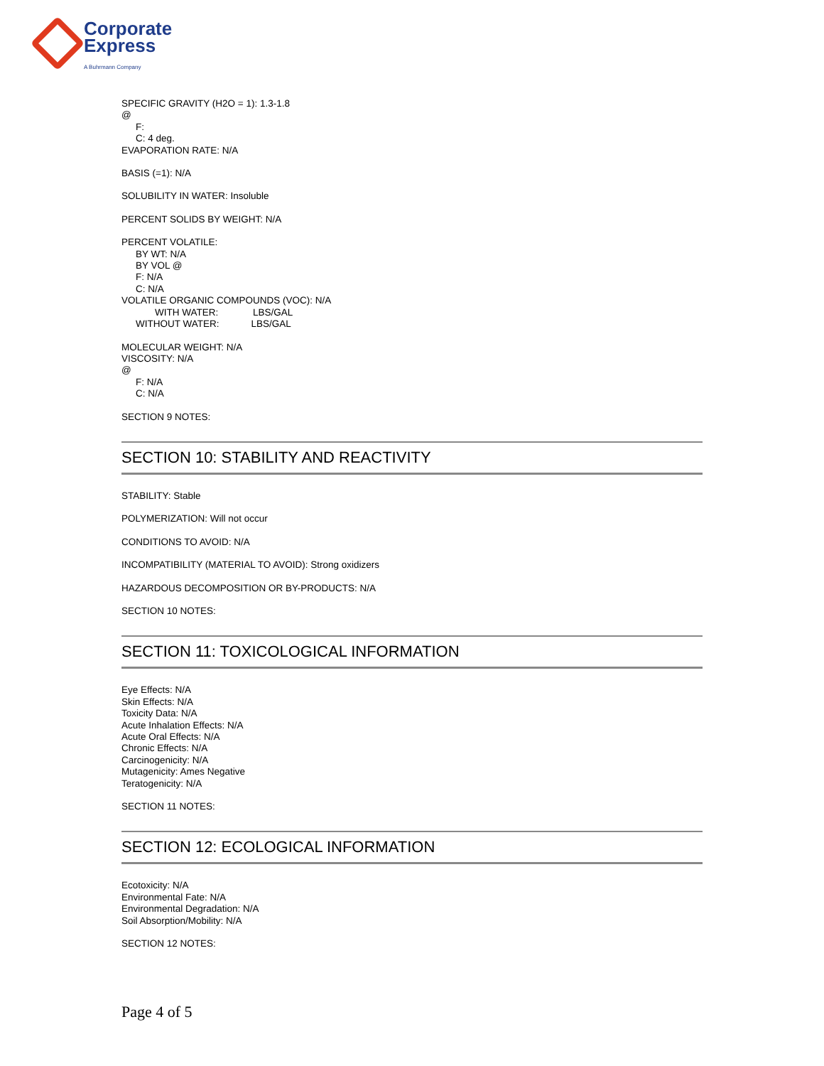Corporate
Express
A Buhrmann Company
SPECIFIC GRAVITY (H2O = 1): 1.3-1.8
@
F:
C: 4 deg.
EVAPORATION RATE: N/A
BASIS (=1): N/A
SOLUBILITY IN WATER: Insoluble
PERCENT SOLIDS BY WEIGHT: N/A
PERCENT VOLATILE:
BY WT: N/A
BY VOL @
F: N/A
C: N/A
VOLATILE ORGANIC COMPOUNDS (VOC): N/A
WITH WATER: LBS/GAL
WITHOUT WATER: LBS/GAL
MOLECULAR WEIGHT: N/A
VISCOSITY: N/A
@
F: N/A
C: N/A
SECTION 9 NOTES:
SECTION 10: STABILITY AND REACTIVITY
STABILITY: Stable
POLYMERIZATION: Will not occur
CONDITIONS TO AVOID: N/A
INCOMPATIBILITY (MATERIAL TO AVOID): Strong oxidizers
HAZARDOUS DECOMPOSITION OR BY-PRODUCTS: N/A
SECTION 10 NOTES:
SECTION 11: TOXICOLOGICAL INFORMATION
Eye Effects: N/A
Skin Effects: N/A
Toxicity Data: N/A
Acute Inhalation Effects: N/A
Acute Oral Effects: N/A
Chronic Effects: N/A
Carcinogenicity: N/A
Mutagenicity: Ames Negative
Teratogenicity: N/A
SECTION 11 NOTES:
SECTION 12: ECOLOGICAL INFORMATION
Ecotoxicity: N/A
Environmental Fate: N/A
Environmental Degradation: N/A
Soil Absorption/Mobility: N/A
SECTION 12 NOTES:
Page 4 of 5